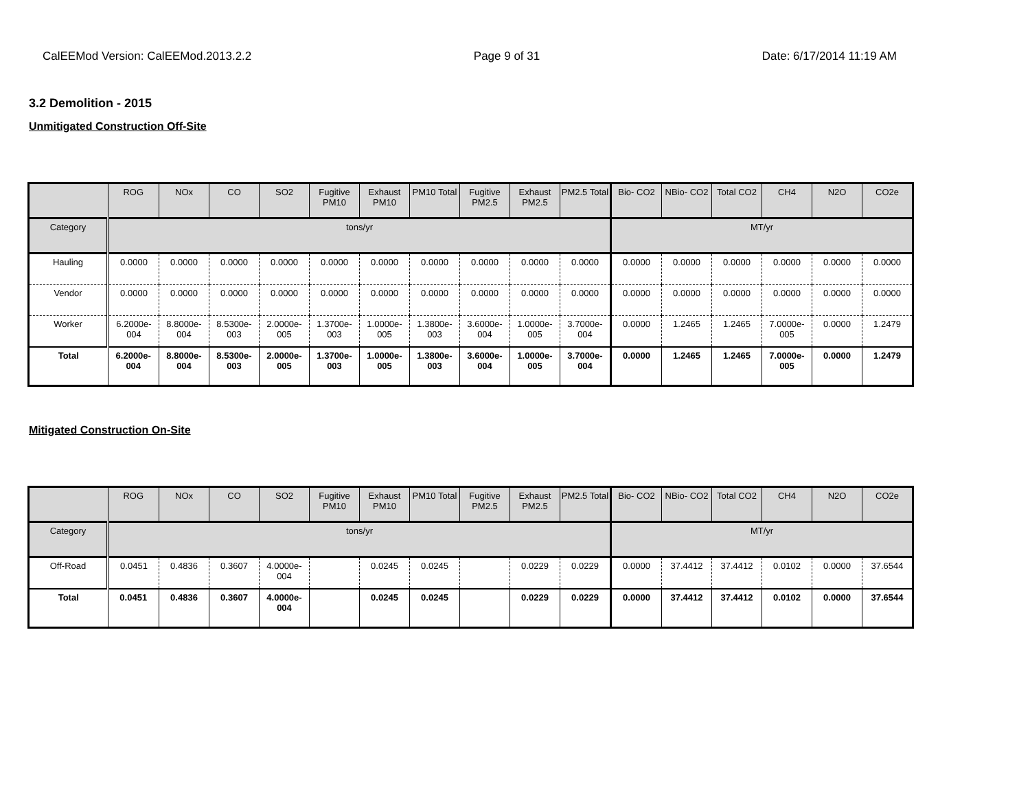CalEEMod Version: CalEEMod.2013.2.2 Page 9 of 31 Date: 6/17/2014 11:19 AM
3.2 Demolition - 2015
Unmitigated Construction Off-Site
| | ROG | NOx | CO | SO2 | Fugitive PM10 | Exhaust PM10 | PM10 Total | Fugitive PM2.5 | Exhaust PM2.5 | PM2.5 Total | Bio- CO2 | NBio- CO2 | Total CO2 | CH4 | N2O | CO2e |
| --- | --- | --- | --- | --- | --- | --- | --- | --- | --- | --- | --- | --- | --- | --- | --- | --- |
| Category | tons/yr | | | | | | | | | | MT/yr | | | | | |
| Hauling | 0.0000 | 0.0000 | 0.0000 | 0.0000 | 0.0000 | 0.0000 | 0.0000 | 0.0000 | 0.0000 | 0.0000 | 0.0000 | 0.0000 | 0.0000 | 0.0000 | 0.0000 | 0.0000 |
| Vendor | 0.0000 | 0.0000 | 0.0000 | 0.0000 | 0.0000 | 0.0000 | 0.0000 | 0.0000 | 0.0000 | 0.0000 | 0.0000 | 0.0000 | 0.0000 | 0.0000 | 0.0000 | 0.0000 |
| Worker | 6.2000e-004 | 8.8000e-004 | 8.5300e-003 | 2.0000e-005 | 1.3700e-003 | 1.0000e-005 | 1.3800e-003 | 3.6000e-004 | 1.0000e-005 | 3.7000e-004 | 0.0000 | 1.2465 | 1.2465 | 7.0000e-005 | 0.0000 | 1.2479 |
| Total | 6.2000e-004 | 8.8000e-004 | 8.5300e-003 | 2.0000e-005 | 1.3700e-003 | 1.0000e-005 | 1.3800e-003 | 3.6000e-004 | 1.0000e-005 | 3.7000e-004 | 0.0000 | 1.2465 | 1.2465 | 7.0000e-005 | 0.0000 | 1.2479 |
Mitigated Construction On-Site
| | ROG | NOx | CO | SO2 | Fugitive PM10 | Exhaust PM10 | PM10 Total | Fugitive PM2.5 | Exhaust PM2.5 | PM2.5 Total | Bio- CO2 | NBio- CO2 | Total CO2 | CH4 | N2O | CO2e |
| --- | --- | --- | --- | --- | --- | --- | --- | --- | --- | --- | --- | --- | --- | --- | --- | --- |
| Category | tons/yr | | | | | | | | | | MT/yr | | | | | |
| Off-Road | 0.0451 | 0.4836 | 0.3607 | 4.0000e-004 | | 0.0245 | 0.0245 | | 0.0229 | 0.0229 | 0.0000 | 37.4412 | 37.4412 | 0.0102 | 0.0000 | 37.6544 |
| Total | 0.0451 | 0.4836 | 0.3607 | 4.0000e-004 | | 0.0245 | 0.0245 | | 0.0229 | 0.0229 | 0.0000 | 37.4412 | 37.4412 | 0.0102 | 0.0000 | 37.6544 |